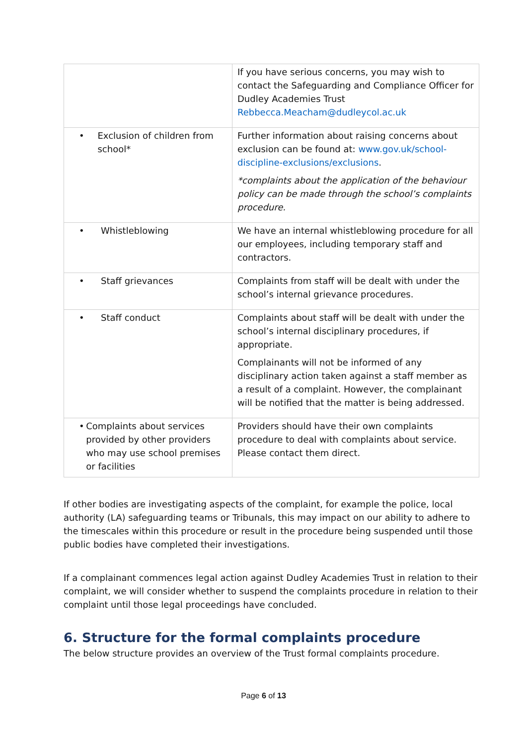| | If you have serious concerns, you may wish to contact the Safeguarding and Compliance Officer for Dudley Academies Trust Rebbecca.Meacham@dudleycol.ac.uk |
| • Exclusion of children from school* | Further information about raising concerns about exclusion can be found at: www.gov.uk/school-discipline-exclusions/exclusions . *complaints about the application of the behaviour policy can be made through the school’s complaints procedure. |
| • Whistleblowing | We have an internal whistleblowing procedure for all our employees, including temporary staff and contractors. |
| • Staff grievances | Complaints from staff will be dealt with under the school’s internal grievance procedures. |
| • Staff conduct | Complaints about staff will be dealt with under the school’s internal disciplinary procedures, if appropriate. Complainants will not be informed of any disciplinary action taken against a staff member as a result of a complaint. However, the complainant will be notified that the matter is being addressed. |
| • Complaints about services provided by other providers who may use school premises or facilities | Providers should have their own complaints procedure to deal with complaints about service. Please contact them direct. |
If other bodies are investigating aspects of the complaint, for example the police, local authority (LA) safeguarding teams or Tribunals, this may impact on our ability to adhere to the timescales within this procedure or result in the procedure being suspended until those public bodies have completed their investigations.
If a complainant commences legal action against Dudley Academies Trust in relation to their complaint, we will consider whether to suspend the complaints procedure in relation to their complaint until those legal proceedings have concluded.
6. Structure for the formal complaints procedure
The below structure provides an overview of the Trust formal complaints procedure.
Page 6 of 13